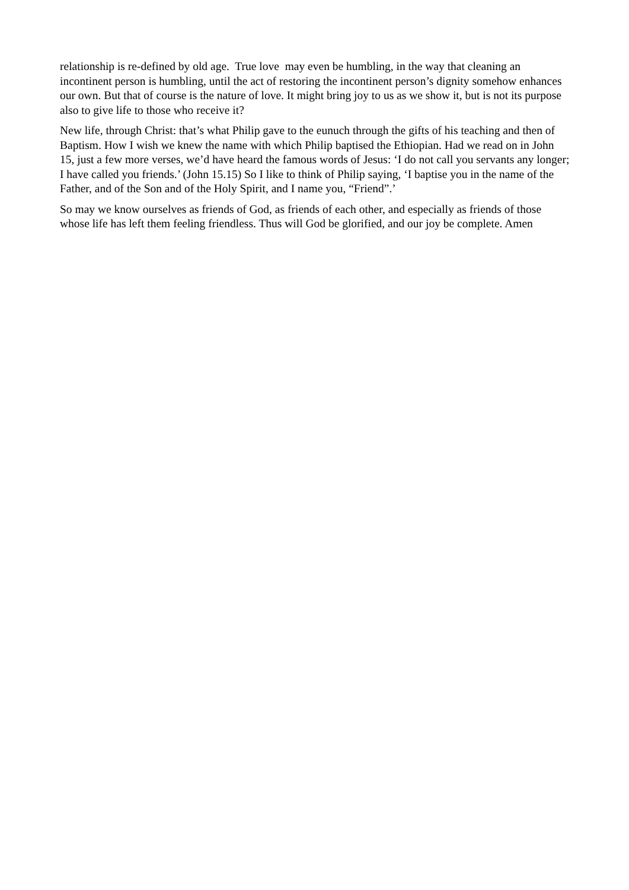relationship is re-defined by old age. True love may even be humbling, in the way that cleaning an incontinent person is humbling, until the act of restoring the incontinent person’s dignity somehow enhances our own. But that of course is the nature of love. It might bring joy to us as we show it, but is not its purpose also to give life to those who receive it?
New life, through Christ: that’s what Philip gave to the eunuch through the gifts of his teaching and then of Baptism. How I wish we knew the name with which Philip baptised the Ethiopian. Had we read on in John 15, just a few more verses, we’d have heard the famous words of Jesus: ‘I do not call you servants any longer; I have called you friends.’ (John 15.15) So I like to think of Philip saying, ‘I baptise you in the name of the Father, and of the Son and of the Holy Spirit, and I name you, “Friend”.’
So may we know ourselves as friends of God, as friends of each other, and especially as friends of those whose life has left them feeling friendless. Thus will God be glorified, and our joy be complete. Amen